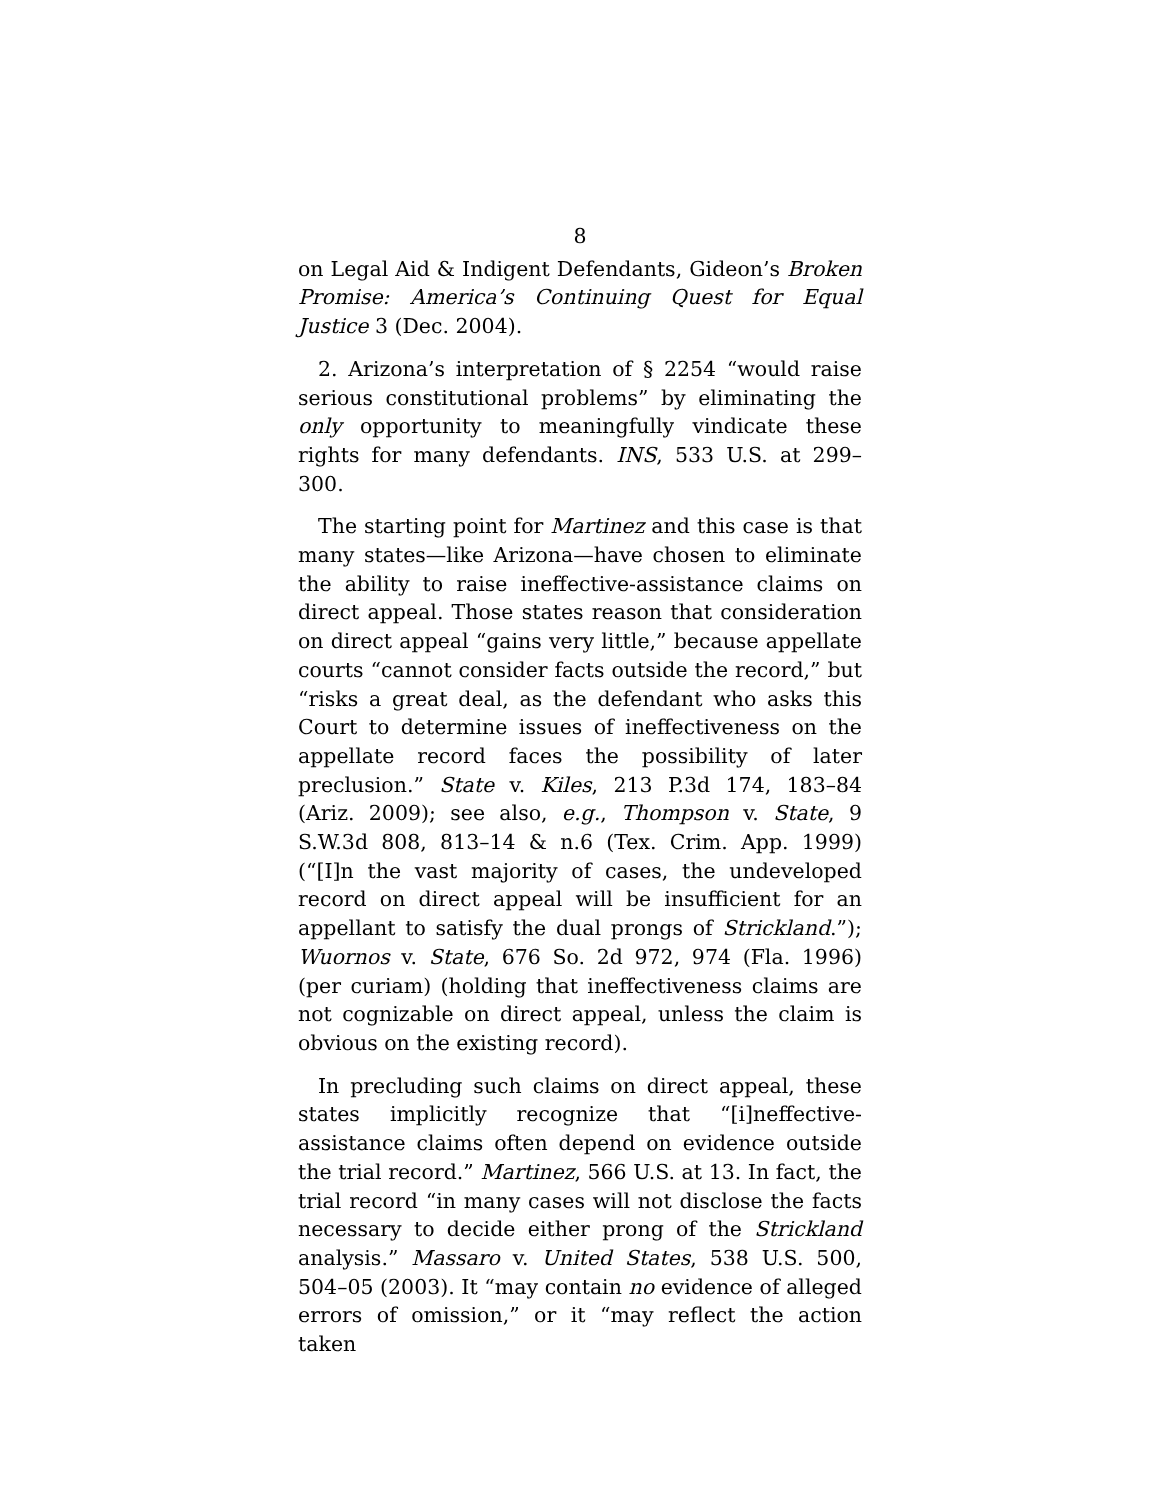8
on Legal Aid & Indigent Defendants, Gideon’s Broken Promise: America’s Continuing Quest for Equal Justice 3 (Dec. 2004).
2. Arizona’s interpretation of § 2254 “would raise serious constitutional problems” by eliminating the only opportunity to meaningfully vindicate these rights for many defendants. INS, 533 U.S. at 299–300.
The starting point for Martinez and this case is that many states—like Arizona—have chosen to eliminate the ability to raise ineffective-assistance claims on direct appeal. Those states reason that consideration on direct appeal “gains very little,” because appellate courts “cannot consider facts outside the record,” but “risks a great deal, as the defendant who asks this Court to determine issues of ineffectiveness on the appellate record faces the possibility of later preclusion.” State v. Kiles, 213 P.3d 174, 183–84 (Ariz. 2009); see also, e.g., Thompson v. State, 9 S.W.3d 808, 813–14 & n.6 (Tex. Crim. App. 1999) (“[I]n the vast majority of cases, the undeveloped record on direct appeal will be insufficient for an appellant to satisfy the dual prongs of Strickland.”); Wuornos v. State, 676 So. 2d 972, 974 (Fla. 1996) (per curiam) (holding that ineffectiveness claims are not cognizable on direct appeal, unless the claim is obvious on the existing record).
In precluding such claims on direct appeal, these states implicitly recognize that “[i]neffective-assistance claims often depend on evidence outside the trial record.” Martinez, 566 U.S. at 13. In fact, the trial record “in many cases will not disclose the facts necessary to decide either prong of the Strickland analysis.” Massaro v. United States, 538 U.S. 500, 504–05 (2003). It “may contain no evidence of alleged errors of omission,” or it “may reflect the action taken